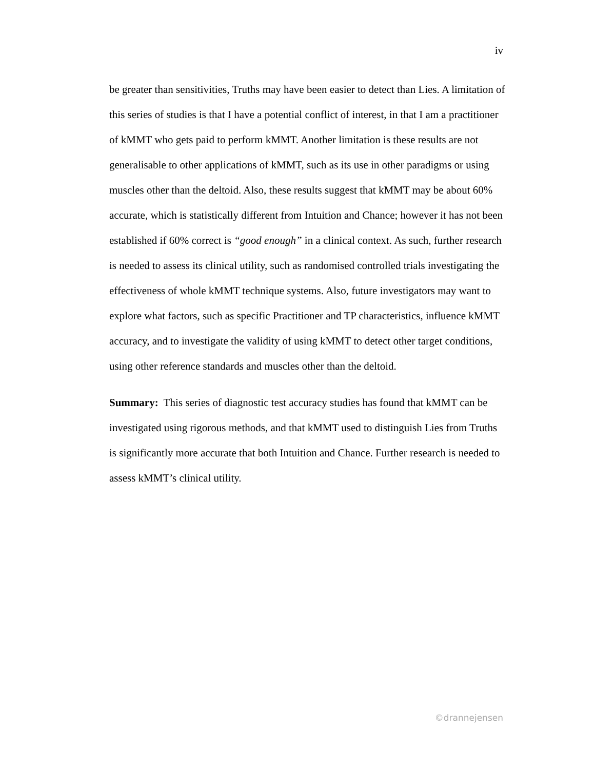iv
be greater than sensitivities, Truths may have been easier to detect than Lies. A limitation of this series of studies is that I have a potential conflict of interest, in that I am a practitioner of kMMT who gets paid to perform kMMT. Another limitation is these results are not generalisable to other applications of kMMT, such as its use in other paradigms or using muscles other than the deltoid. Also, these results suggest that kMMT may be about 60% accurate, which is statistically different from Intuition and Chance; however it has not been established if 60% correct is “good enough” in a clinical context. As such, further research is needed to assess its clinical utility, such as randomised controlled trials investigating the effectiveness of whole kMMT technique systems. Also, future investigators may want to explore what factors, such as specific Practitioner and TP characteristics, influence kMMT accuracy, and to investigate the validity of using kMMT to detect other target conditions, using other reference standards and muscles other than the deltoid.
Summary: This series of diagnostic test accuracy studies has found that kMMT can be investigated using rigorous methods, and that kMMT used to distinguish Lies from Truths is significantly more accurate that both Intuition and Chance. Further research is needed to assess kMMT’s clinical utility.
©drannejensen